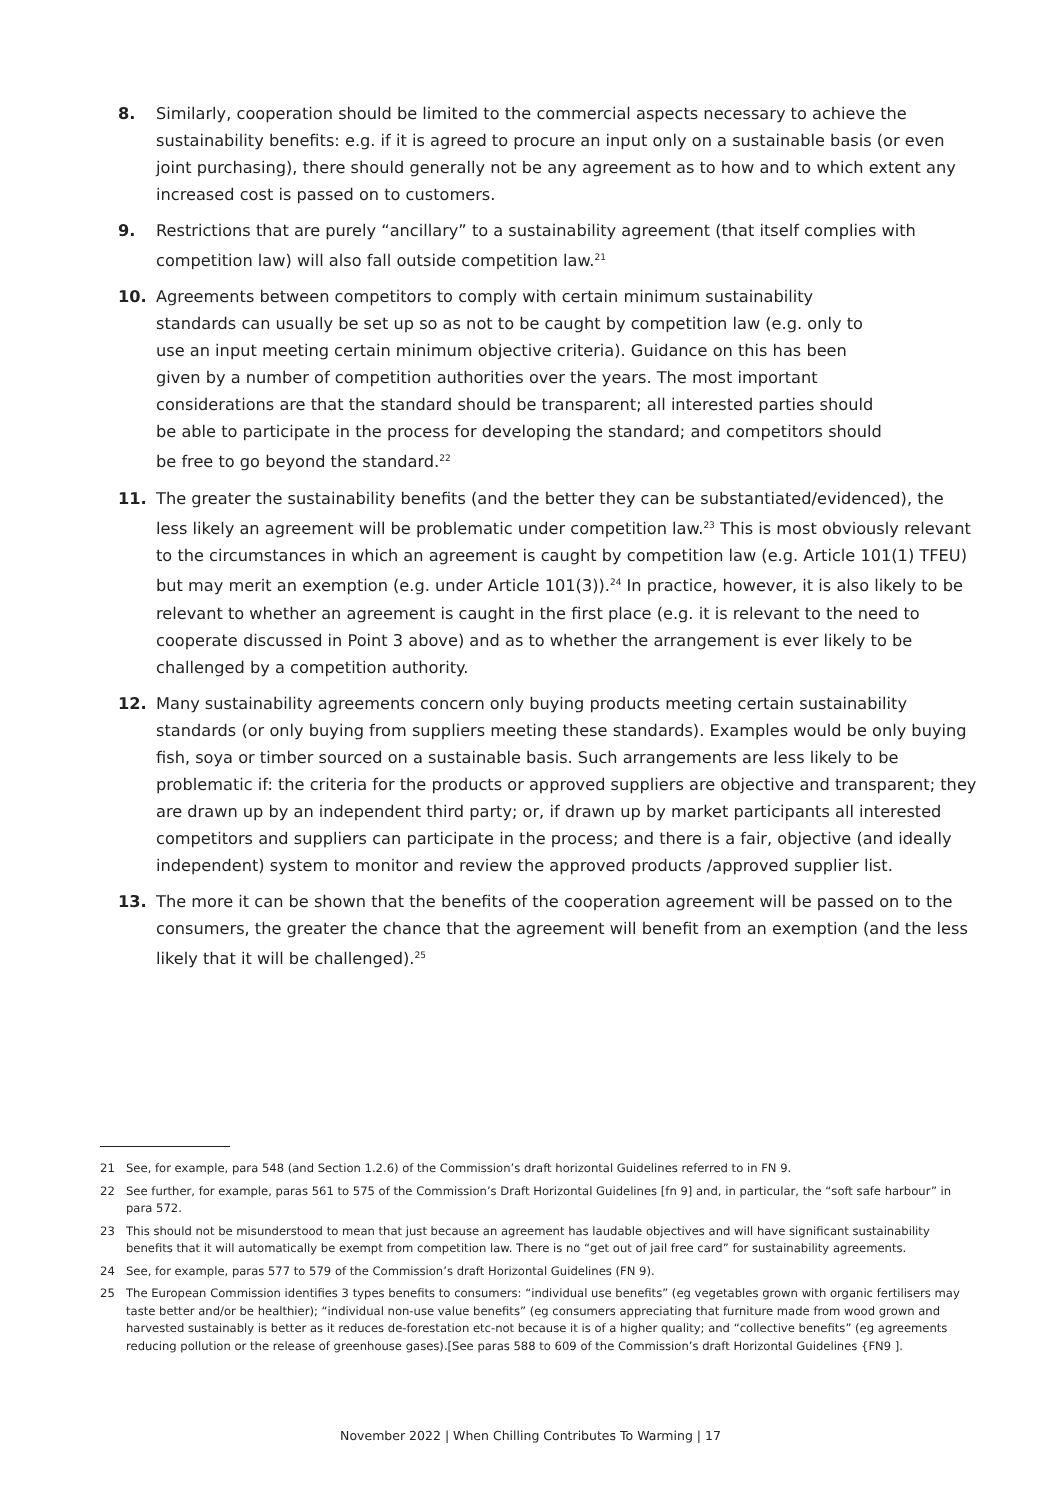8. Similarly, cooperation should be limited to the commercial aspects necessary to achieve the sustainability benefits: e.g. if it is agreed to procure an input only on a sustainable basis (or even joint purchasing), there should generally not be any agreement as to how and to which extent any increased cost is passed on to customers.
9. Restrictions that are purely “ancillary” to a sustainability agreement (that itself complies with competition law) will also fall outside competition law.<sup>21</sup>
10. Agreements between competitors to comply with certain minimum sustainability standards can usually be set up so as not to be caught by competition law (e.g. only to use an input meeting certain minimum objective criteria). Guidance on this has been given by a number of competition authorities over the years. The most important considerations are that the standard should be transparent; all interested parties should be able to participate in the process for developing the standard; and competitors should be free to go beyond the standard.<sup>22</sup>
11. The greater the sustainability benefits (and the better they can be substantiated/evidenced), the less likely an agreement will be problematic under competition law.<sup>23</sup> This is most obviously relevant to the circumstances in which an agreement is caught by competition law (e.g. Article 101(1) TFEU) but may merit an exemption (e.g. under Article 101(3)).<sup>24</sup> In practice, however, it is also likely to be relevant to whether an agreement is caught in the first place (e.g. it is relevant to the need to cooperate discussed in Point 3 above) and as to whether the arrangement is ever likely to be challenged by a competition authority.
12. Many sustainability agreements concern only buying products meeting certain sustainability standards (or only buying from suppliers meeting these standards). Examples would be only buying fish, soya or timber sourced on a sustainable basis. Such arrangements are less likely to be problematic if: the criteria for the products or approved suppliers are objective and transparent; they are drawn up by an independent third party; or, if drawn up by market participants all interested competitors and suppliers can participate in the process; and there is a fair, objective (and ideally independent) system to monitor and review the approved products /approved supplier list.
13. The more it can be shown that the benefits of the cooperation agreement will be passed on to the consumers, the greater the chance that the agreement will benefit from an exemption (and the less likely that it will be challenged).<sup>25</sup>
21 See, for example, para 548 (and Section 1.2.6) of the Commission’s draft horizontal Guidelines referred to in FN 9.
22 See further, for example, paras 561 to 575 of the Commission’s Draft Horizontal Guidelines [fn 9] and, in particular, the “soft safe harbour” in para 572.
23 This should not be misunderstood to mean that just because an agreement has laudable objectives and will have significant sustainability benefits that it will automatically be exempt from competition law. There is no “get out of jail free card” for sustainability agreements.
24 See, for example, paras 577 to 579 of the Commission’s draft Horizontal Guidelines (FN 9).
25 The European Commission identifies 3 types benefits to consumers: “individual use benefits” (eg vegetables grown with organic fertilisers may taste better and/or be healthier); “individual non-use value benefits” (eg consumers appreciating that furniture made from wood grown and harvested sustainably is better as it reduces de-forestation etc-not because it is of a higher quality; and “collective benefits” (eg agreements reducing pollution or the release of greenhouse gases).[See paras 588 to 609 of the Commission’s draft Horizontal Guidelines {FN9 ].
November 2022 | When Chilling Contributes To Warming | 17